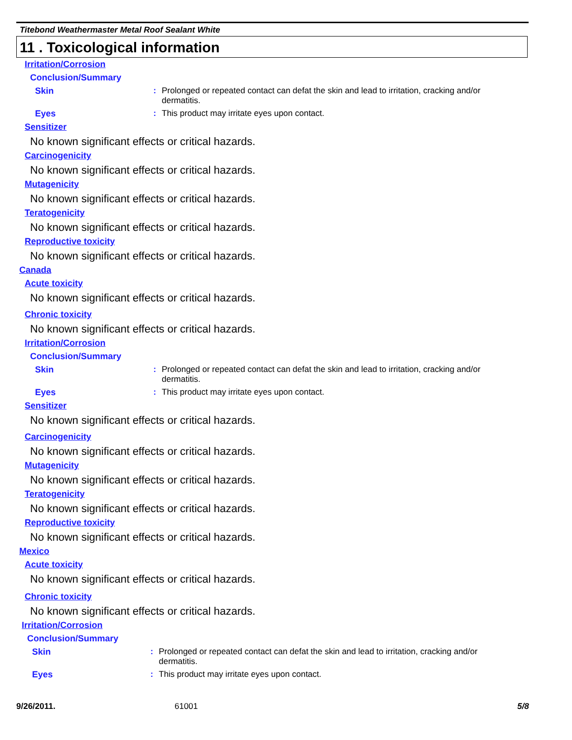Titebond Weathermaster Metal Roof Sealant White
11 . Toxicological information
Irritation/Corrosion
Conclusion/Summary
Skin: Prolonged or repeated contact can defat the skin and lead to irritation, cracking and/or dermatitis.
Eyes: This product may irritate eyes upon contact.
Sensitizer
No known significant effects or critical hazards.
Carcinogenicity
No known significant effects or critical hazards.
Mutagenicity
No known significant effects or critical hazards.
Teratogenicity
No known significant effects or critical hazards.
Reproductive toxicity
No known significant effects or critical hazards.
Canada
Acute toxicity
No known significant effects or critical hazards.
Chronic toxicity
No known significant effects or critical hazards.
Irritation/Corrosion
Conclusion/Summary
Skin: Prolonged or repeated contact can defat the skin and lead to irritation, cracking and/or dermatitis.
Eyes: This product may irritate eyes upon contact.
Sensitizer
No known significant effects or critical hazards.
Carcinogenicity
No known significant effects or critical hazards.
Mutagenicity
No known significant effects or critical hazards.
Teratogenicity
No known significant effects or critical hazards.
Reproductive toxicity
No known significant effects or critical hazards.
Mexico
Acute toxicity
No known significant effects or critical hazards.
Chronic toxicity
No known significant effects or critical hazards.
Irritation/Corrosion
Conclusion/Summary
Skin: Prolonged or repeated contact can defat the skin and lead to irritation, cracking and/or dermatitis.
Eyes: This product may irritate eyes upon contact.
9/26/2011. 61001 5/8